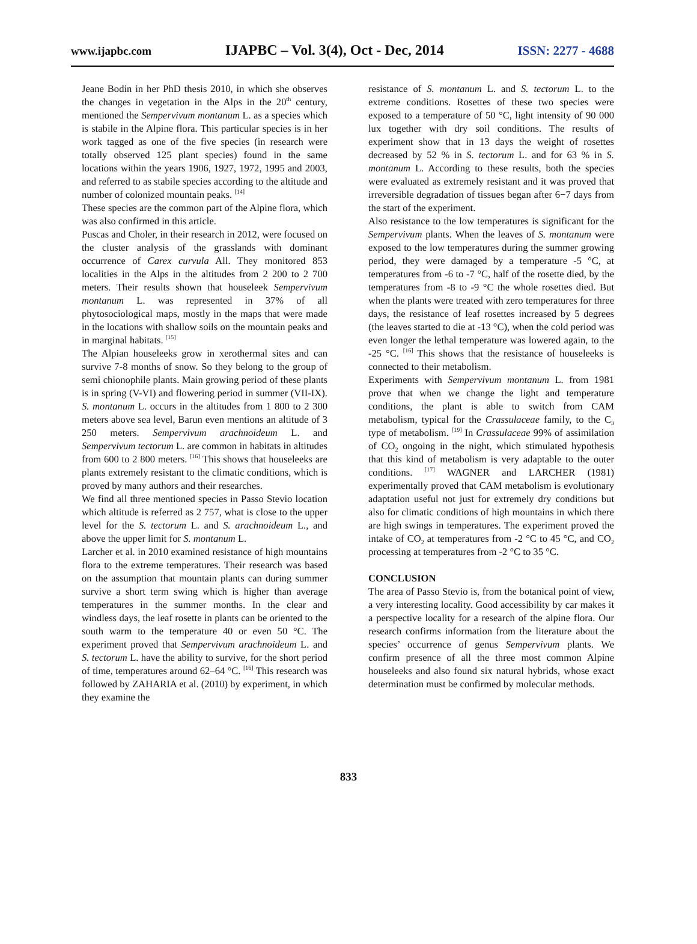www.ijapbc.com IJAPBC – Vol. 3(4), Oct - Dec, 2014 ISSN: 2277 - 4688
Jeane Bodin in her PhD thesis 2010, in which she observes the changes in vegetation in the Alps in the 20<sup>th</sup> century, mentioned the Sempervivum montanum L. as a species which is stabile in the Alpine flora. This particular species is in her work tagged as one of the five species (in research were totally observed 125 plant species) found in the same locations within the years 1906, 1927, 1972, 1995 and 2003, and referred to as stabile species according to the altitude and number of colonized mountain peaks. <sup>[14]</sup>
These species are the common part of the Alpine flora, which was also confirmed in this article.
Puscas and Choler, in their research in 2012, were focused on the cluster analysis of the grasslands with dominant occurrence of Carex curvula All. They monitored 853 localities in the Alps in the altitudes from 2 200 to 2 700 meters. Their results shown that houseleek Sempervivum montanum L. was represented in 37% of all phytosociological maps, mostly in the maps that were made in the locations with shallow soils on the mountain peaks and in marginal habitats. <sup>[15]</sup>
The Alpian houseleeks grow in xerothermal sites and can survive 7-8 months of snow. So they belong to the group of semi chionophile plants. Main growing period of these plants is in spring (V-VI) and flowering period in summer (VII-IX). S. montanum L. occurs in the altitudes from 1 800 to 2 300 meters above sea level, Barun even mentions an altitude of 3 250 meters. Sempervivum arachnoideum L. and Sempervivum tectorum L. are common in habitats in altitudes from 600 to 2 800 meters. <sup>[16]</sup> This shows that houseleeks are plants extremely resistant to the climatic conditions, which is proved by many authors and their researches.
We find all three mentioned species in Passo Stevio location which altitude is referred as 2 757, what is close to the upper level for the S. tectorum L. and S. arachnoideum L., and above the upper limit for S. montanum L.
Larcher et al. in 2010 examined resistance of high mountains flora to the extreme temperatures. Their research was based on the assumption that mountain plants can during summer survive a short term swing which is higher than average temperatures in the summer months. In the clear and windless days, the leaf rosette in plants can be oriented to the south warm to the temperature 40 or even 50 °C. The experiment proved that Sempervivum arachnoideum L. and S. tectorum L. have the ability to survive, for the short period of time, temperatures around 62–64 °C. <sup>[16]</sup> This research was followed by ZAHARIA et al. (2010) by experiment, in which they examine the
resistance of S. montanum L. and S. tectorum L. to the extreme conditions. Rosettes of these two species were exposed to a temperature of 50 °C, light intensity of 90 000 lux together with dry soil conditions. The results of experiment show that in 13 days the weight of rosettes decreased by 52 % in S. tectorum L. and for 63 % in S. montanum L. According to these results, both the species were evaluated as extremely resistant and it was proved that irreversible degradation of tissues began after 6−7 days from the start of the experiment.
Also resistance to the low temperatures is significant for the Sempervivum plants. When the leaves of S. montanum were exposed to the low temperatures during the summer growing period, they were damaged by a temperature -5 °C, at temperatures from -6 to -7 °C, half of the rosette died, by the temperatures from -8 to -9 °C the whole rosettes died. But when the plants were treated with zero temperatures for three days, the resistance of leaf rosettes increased by 5 degrees (the leaves started to die at -13 °C), when the cold period was even longer the lethal temperature was lowered again, to the -25 °C. <sup>[16]</sup> This shows that the resistance of houseleeks is connected to their metabolism.
Experiments with Sempervivum montanum L. from 1981 prove that when we change the light and temperature conditions, the plant is able to switch from CAM metabolism, typical for the Crassulaceae family, to the C<sub>3</sub> type of metabolism. <sup>[19]</sup> In Crassulaceae 99% of assimilation of CO<sub>2</sub> ongoing in the night, which stimulated hypothesis that this kind of metabolism is very adaptable to the outer conditions. <sup>[17]</sup> WAGNER and LARCHER (1981) experimentally proved that CAM metabolism is evolutionary adaptation useful not just for extremely dry conditions but also for climatic conditions of high mountains in which there are high swings in temperatures. The experiment proved the intake of CO<sub>2</sub> at temperatures from -2 °C to 45 °C, and CO<sub>2</sub> processing at temperatures from -2 °C to 35 °C.
CONCLUSION
The area of Passo Stevio is, from the botanical point of view, a very interesting locality. Good accessibility by car makes it a perspective locality for a research of the alpine flora. Our research confirms information from the literature about the species’ occurrence of genus Sempervivum plants. We confirm presence of all the three most common Alpine houseleeks and also found six natural hybrids, whose exact determination must be confirmed by molecular methods.
833